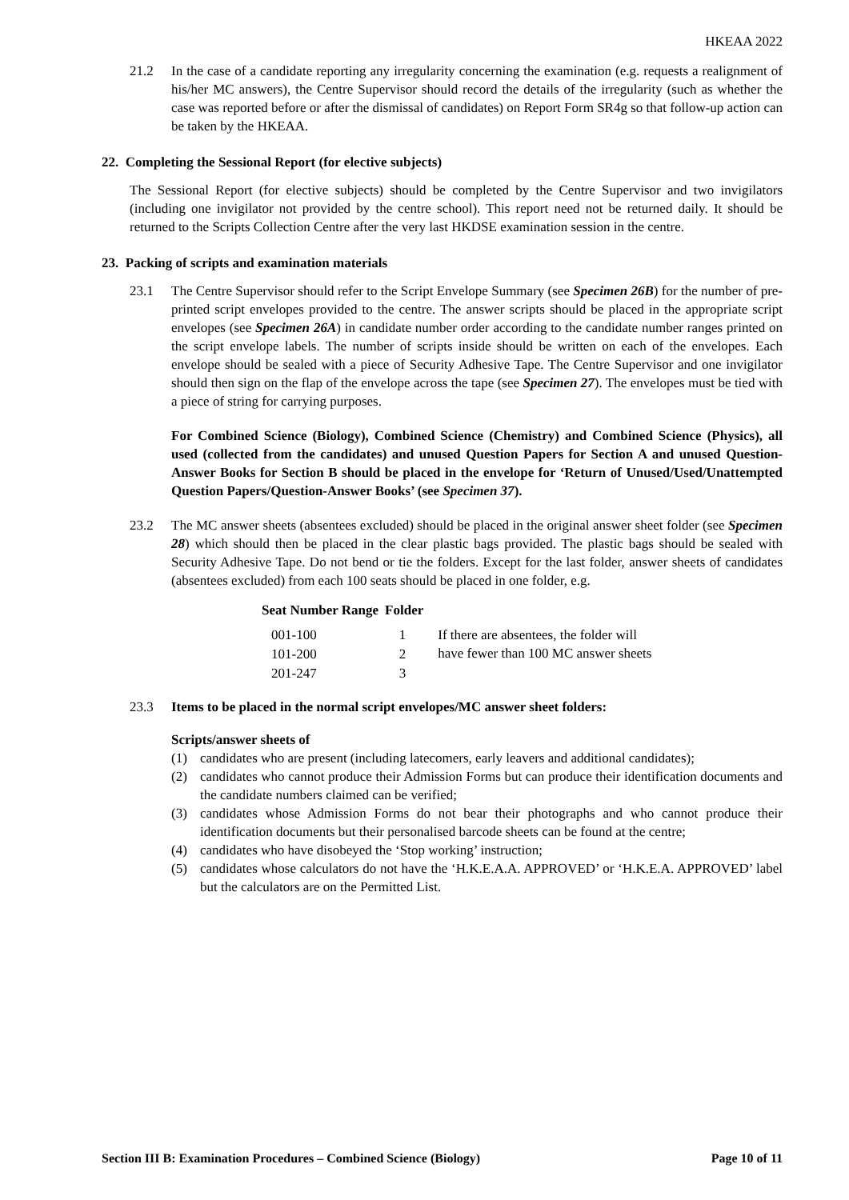HKEAA 2022
21.2 In the case of a candidate reporting any irregularity concerning the examination (e.g. requests a realignment of his/her MC answers), the Centre Supervisor should record the details of the irregularity (such as whether the case was reported before or after the dismissal of candidates) on Report Form SR4g so that follow-up action can be taken by the HKEAA.
22. Completing the Sessional Report (for elective subjects)
The Sessional Report (for elective subjects) should be completed by the Centre Supervisor and two invigilators (including one invigilator not provided by the centre school). This report need not be returned daily. It should be returned to the Scripts Collection Centre after the very last HKDSE examination session in the centre.
23. Packing of scripts and examination materials
23.1 The Centre Supervisor should refer to the Script Envelope Summary (see Specimen 26B) for the number of pre-printed script envelopes provided to the centre. The answer scripts should be placed in the appropriate script envelopes (see Specimen 26A) in candidate number order according to the candidate number ranges printed on the script envelope labels. The number of scripts inside should be written on each of the envelopes. Each envelope should be sealed with a piece of Security Adhesive Tape. The Centre Supervisor and one invigilator should then sign on the flap of the envelope across the tape (see Specimen 27). The envelopes must be tied with a piece of string for carrying purposes.
For Combined Science (Biology), Combined Science (Chemistry) and Combined Science (Physics), all used (collected from the candidates) and unused Question Papers for Section A and unused Question-Answer Books for Section B should be placed in the envelope for ‘Return of Unused/Used/Unattempted Question Papers/Question-Answer Books’ (see Specimen 37).
23.2 The MC answer sheets (absentees excluded) should be placed in the original answer sheet folder (see Specimen 28) which should then be placed in the clear plastic bags provided. The plastic bags should be sealed with Security Adhesive Tape. Do not bend or tie the folders. Except for the last folder, answer sheets of candidates (absentees excluded) from each 100 seats should be placed in one folder, e.g.
| Seat Number Range | Folder | |
| --- | --- | --- |
| 001-100 | 1 | If there are absentees, the folder will have fewer than 100 MC answer sheets |
| 101-200 | 2 | |
| 201-247 | 3 | |
23.3 Items to be placed in the normal script envelopes/MC answer sheet folders:
Scripts/answer sheets of
(1) candidates who are present (including latecomers, early leavers and additional candidates);
(2) candidates who cannot produce their Admission Forms but can produce their identification documents and the candidate numbers claimed can be verified;
(3) candidates whose Admission Forms do not bear their photographs and who cannot produce their identification documents but their personalised barcode sheets can be found at the centre;
(4) candidates who have disobeyed the ‘Stop working’ instruction;
(5) candidates whose calculators do not have the ‘H.K.E.A.A. APPROVED’ or ‘H.K.E.A. APPROVED’ label but the calculators are on the Permitted List.
Section III B: Examination Procedures – Combined Science (Biology) Page 10 of 11